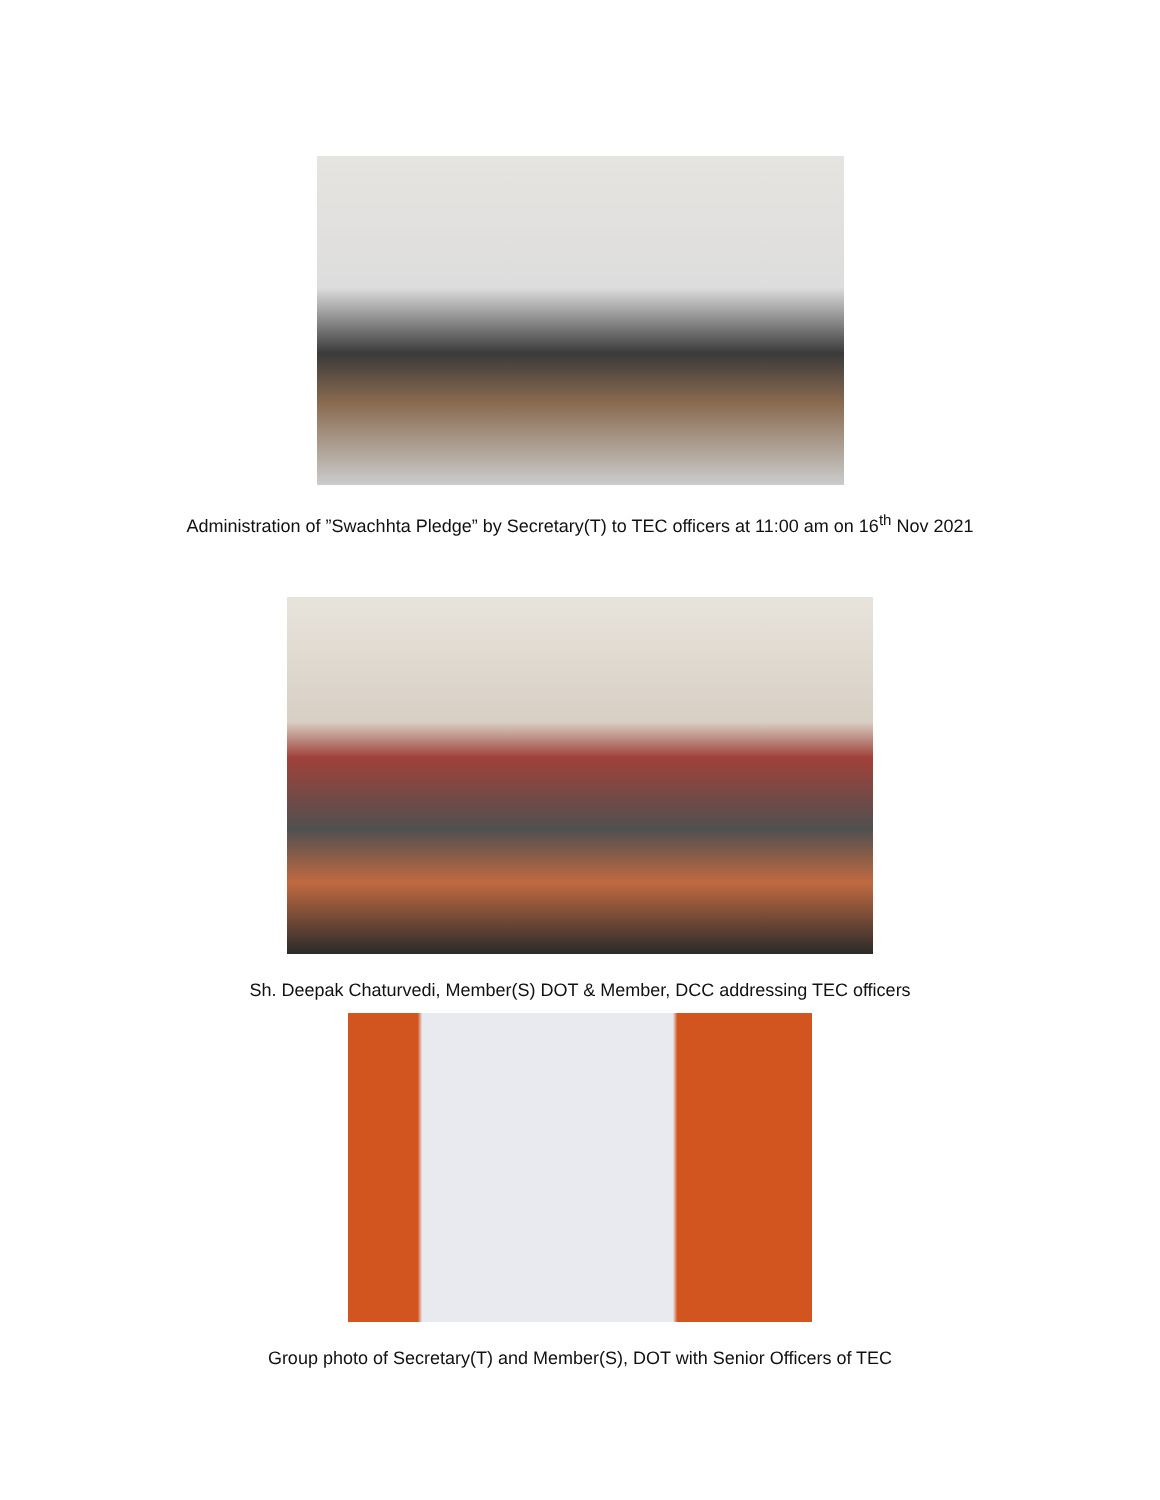Administration of ”Swachhta Pledge” by Secretary(T) to TEC officers at 11:00 am on 16<sup>th</sup> Nov 2021
Sh. Deepak Chaturvedi, Member(S) DOT & Member, DCC addressing TEC officers
Group photo of Secretary(T) and Member(S), DOT with Senior Officers of TEC